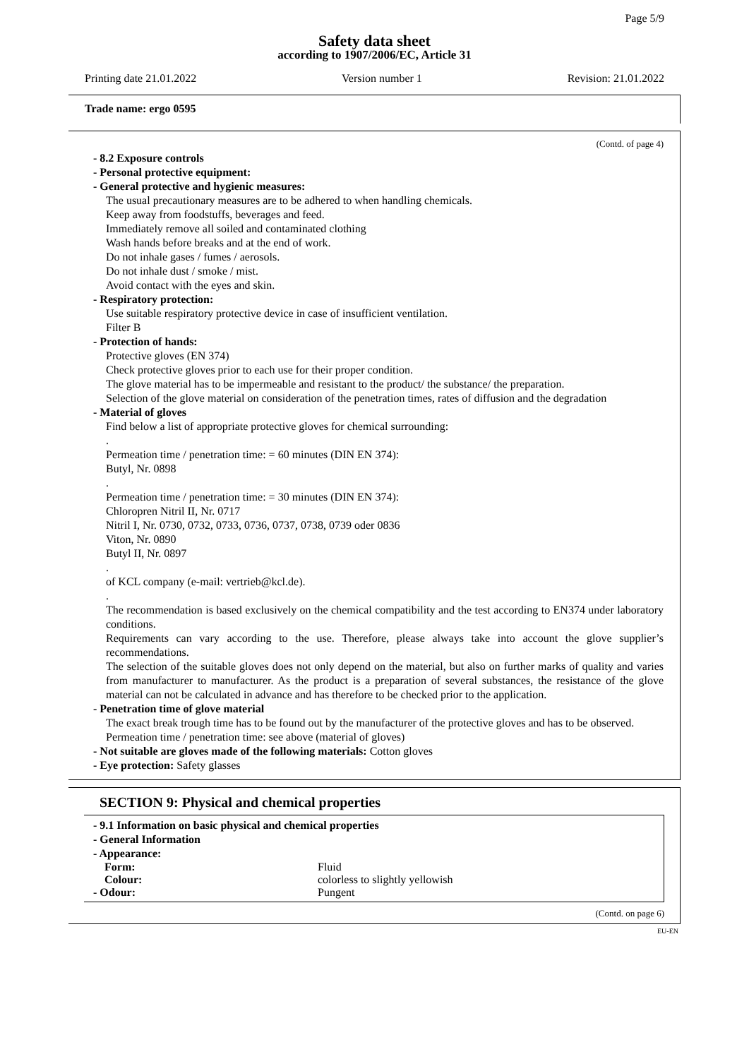Page 5/9
Safety data sheet
according to 1907/2006/EC, Article 31
Printing date 21.01.2022 Version number 1 Revision: 21.01.2022
Trade name: ergo 0595
(Contd. of page 4)
- 8.2 Exposure controls
- Personal protective equipment:
- General protective and hygienic measures:
The usual precautionary measures are to be adhered to when handling chemicals.
Keep away from foodstuffs, beverages and feed.
Immediately remove all soiled and contaminated clothing
Wash hands before breaks and at the end of work.
Do not inhale gases / fumes / aerosols.
Do not inhale dust / smoke / mist.
Avoid contact with the eyes and skin.
- Respiratory protection:
Use suitable respiratory protective device in case of insufficient ventilation.
Filter B
- Protection of hands:
Protective gloves (EN 374)
Check protective gloves prior to each use for their proper condition.
The glove material has to be impermeable and resistant to the product/ the substance/ the preparation.
Selection of the glove material on consideration of the penetration times, rates of diffusion and the degradation
- Material of gloves
Find below a list of appropriate protective gloves for chemical surrounding:
.
Permeation time / penetration time: = 60 minutes (DIN EN 374):
Butyl, Nr. 0898
.
Permeation time / penetration time: = 30 minutes (DIN EN 374):
Chloropren Nitril II, Nr. 0717
Nitril I, Nr. 0730, 0732, 0733, 0736, 0737, 0738, 0739 oder 0836
Viton, Nr. 0890
Butyl II, Nr. 0897
.
of KCL company (e-mail: vertrieb@kcl.de).
.
The recommendation is based exclusively on the chemical compatibility and the test according to EN374 under laboratory conditions.
Requirements can vary according to the use. Therefore, please always take into account the glove supplier’s recommendations.
The selection of the suitable gloves does not only depend on the material, but also on further marks of quality and varies from manufacturer to manufacturer. As the product is a preparation of several substances, the resistance of the glove material can not be calculated in advance and has therefore to be checked prior to the application.
- Penetration time of glove material
The exact break trough time has to be found out by the manufacturer of the protective gloves and has to be observed.
Permeation time / penetration time: see above (material of gloves)
- Not suitable are gloves made of the following materials: Cotton gloves
- Eye protection: Safety glasses
SECTION 9: Physical and chemical properties
- 9.1 Information on basic physical and chemical properties
- General Information
- Appearance:
Form: Fluid
Colour: colorless to slightly yellowish
- Odour: Pungent
(Contd. on page 6)
EU-EN